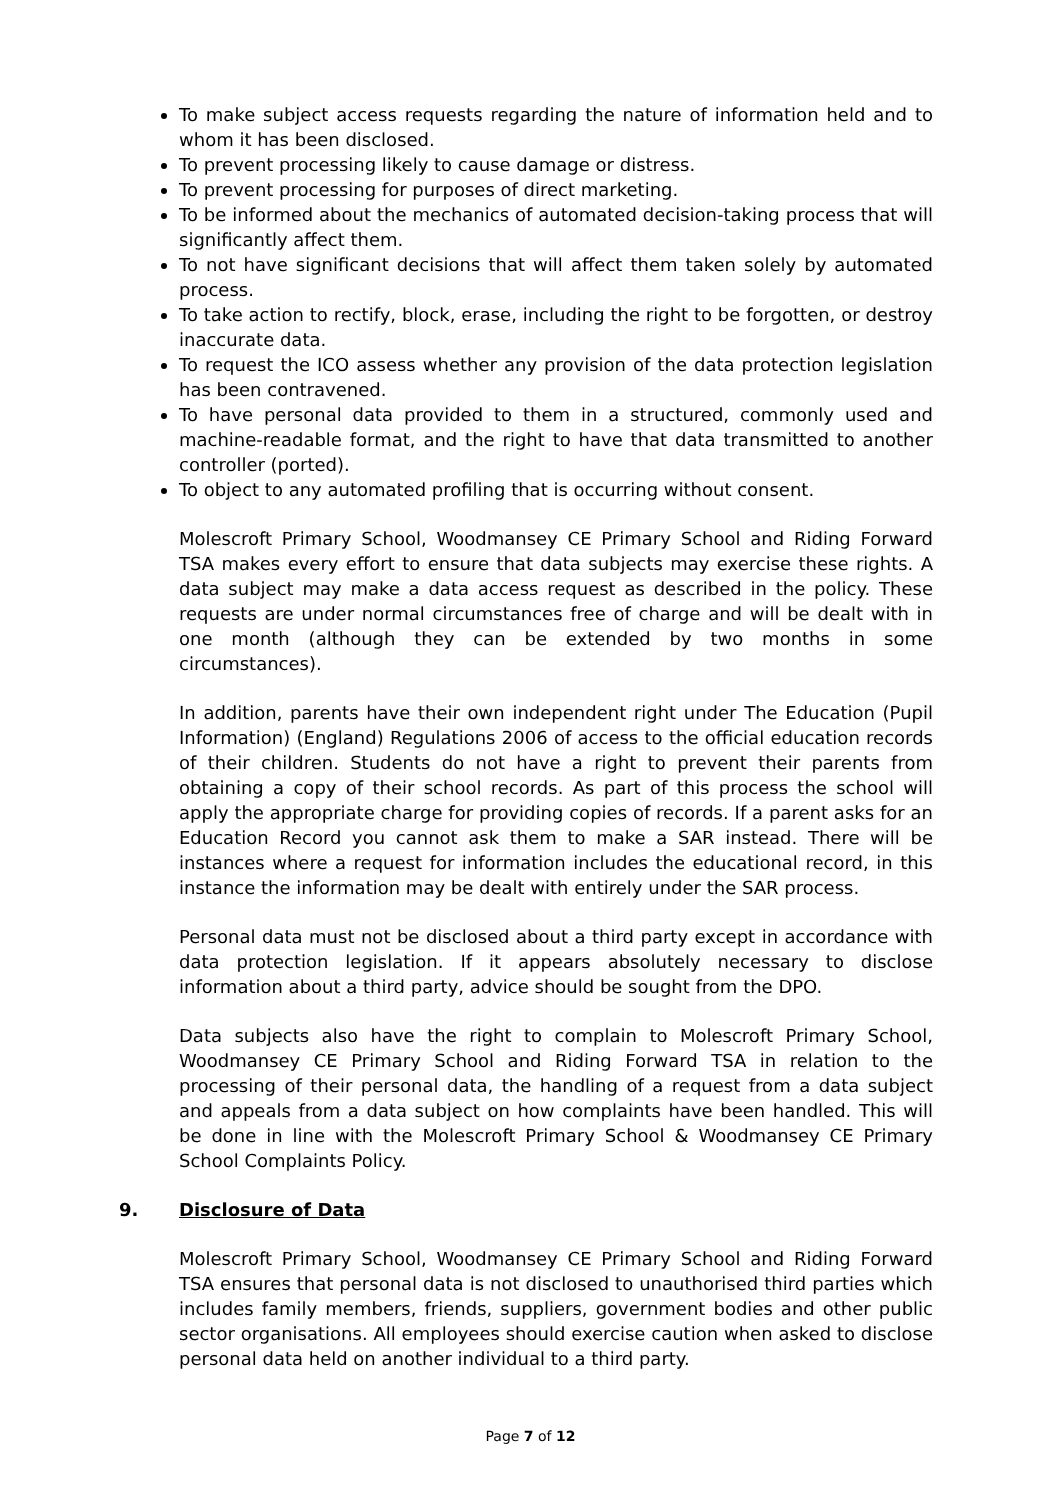To make subject access requests regarding the nature of information held and to whom it has been disclosed.
To prevent processing likely to cause damage or distress.
To prevent processing for purposes of direct marketing.
To be informed about the mechanics of automated decision-taking process that will significantly affect them.
To not have significant decisions that will affect them taken solely by automated process.
To take action to rectify, block, erase, including the right to be forgotten, or destroy inaccurate data.
To request the ICO assess whether any provision of the data protection legislation has been contravened.
To have personal data provided to them in a structured, commonly used and machine-readable format, and the right to have that data transmitted to another controller (ported).
To object to any automated profiling that is occurring without consent.
Molescroft Primary School, Woodmansey CE Primary School and Riding Forward TSA makes every effort to ensure that data subjects may exercise these rights. A data subject may make a data access request as described in the policy. These requests are under normal circumstances free of charge and will be dealt with in one month (although they can be extended by two months in some circumstances).
In addition, parents have their own independent right under The Education (Pupil Information) (England) Regulations 2006 of access to the official education records of their children. Students do not have a right to prevent their parents from obtaining a copy of their school records. As part of this process the school will apply the appropriate charge for providing copies of records. If a parent asks for an Education Record you cannot ask them to make a SAR instead. There will be instances where a request for information includes the educational record, in this instance the information may be dealt with entirely under the SAR process.
Personal data must not be disclosed about a third party except in accordance with data protection legislation. If it appears absolutely necessary to disclose information about a third party, advice should be sought from the DPO.
Data subjects also have the right to complain to Molescroft Primary School, Woodmansey CE Primary School and Riding Forward TSA in relation to the processing of their personal data, the handling of a request from a data subject and appeals from a data subject on how complaints have been handled. This will be done in line with the Molescroft Primary School & Woodmansey CE Primary School Complaints Policy.
9. Disclosure of Data
Molescroft Primary School, Woodmansey CE Primary School and Riding Forward TSA ensures that personal data is not disclosed to unauthorised third parties which includes family members, friends, suppliers, government bodies and other public sector organisations. All employees should exercise caution when asked to disclose personal data held on another individual to a third party.
Page 7 of 12